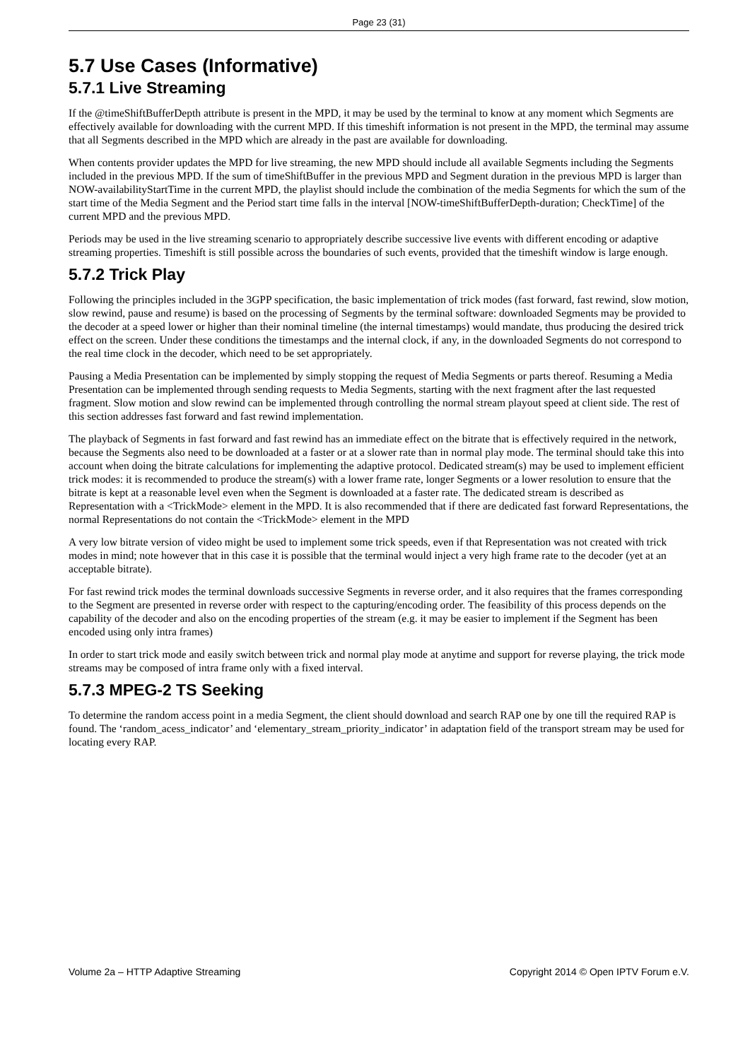Page 23 (31)
5.7 Use Cases (Informative)
5.7.1 Live Streaming
If the @timeShiftBufferDepth attribute is present in the MPD, it may be used by the terminal to know at any moment which Segments are effectively available for downloading with the current MPD. If this timeshift information is not present in the MPD, the terminal may assume that all Segments described in the MPD which are already in the past are available for downloading.
When contents provider updates the MPD for live streaming, the new MPD should include all available Segments including the Segments included in the previous MPD. If the sum of timeShiftBuffer in the previous MPD and Segment duration in the previous MPD is larger than NOW-availabilityStartTime in the current MPD, the playlist should include the combination of the media Segments for which the sum of the start time of the Media Segment and the Period start time falls in the interval [NOW-timeShiftBufferDepth-duration; CheckTime] of the current MPD and the previous MPD.
Periods may be used in the live streaming scenario to appropriately describe successive live events with different encoding or adaptive streaming properties. Timeshift is still possible across the boundaries of such events, provided that the timeshift window is large enough.
5.7.2 Trick Play
Following the principles included in the 3GPP specification, the basic implementation of trick modes (fast forward, fast rewind, slow motion, slow rewind, pause and resume) is based on the processing of Segments by the terminal software: downloaded Segments may be provided to the decoder at a speed lower or higher than their nominal timeline (the internal timestamps) would mandate, thus producing the desired trick effect on the screen. Under these conditions the timestamps and the internal clock, if any, in the downloaded Segments do not correspond to the real time clock in the decoder, which need to be set appropriately.
Pausing a Media Presentation can be implemented by simply stopping the request of Media Segments or parts thereof. Resuming a Media Presentation can be implemented through sending requests to Media Segments, starting with the next fragment after the last requested fragment. Slow motion and slow rewind can be implemented through controlling the normal stream playout speed at client side. The rest of this section addresses fast forward and fast rewind implementation.
The playback of Segments in fast forward and fast rewind has an immediate effect on the bitrate that is effectively required in the network, because the Segments also need to be downloaded at a faster or at a slower rate than in normal play mode. The terminal should take this into account when doing the bitrate calculations for implementing the adaptive protocol. Dedicated stream(s) may be used to implement efficient trick modes: it is recommended to produce the stream(s) with a lower frame rate, longer Segments or a lower resolution to ensure that the bitrate is kept at a reasonable level even when the Segment is downloaded at a faster rate. The dedicated stream is described as Representation with a <TrickMode> element in the MPD. It is also recommended that if there are dedicated fast forward Representations, the normal Representations do not contain the <TrickMode> element in the MPD
A very low bitrate version of video might be used to implement some trick speeds, even if that Representation was not created with trick modes in mind; note however that in this case it is possible that the terminal would inject a very high frame rate to the decoder (yet at an acceptable bitrate).
For fast rewind trick modes the terminal downloads successive Segments in reverse order, and it also requires that the frames corresponding to the Segment are presented in reverse order with respect to the capturing/encoding order. The feasibility of this process depends on the capability of the decoder and also on the encoding properties of the stream (e.g. it may be easier to implement if the Segment has been encoded using only intra frames)
In order to start trick mode and easily switch between trick and normal play mode at anytime and support for reverse playing, the trick mode streams may be composed of intra frame only with a fixed interval.
5.7.3 MPEG-2 TS Seeking
To determine the random access point in a media Segment, the client should download and search RAP one by one till the required RAP is found. The ‘random_acess_indicator’ and ‘elementary_stream_priority_indicator’ in adaptation field of the transport stream may be used for locating every RAP.
Volume 2a – HTTP Adaptive Streaming Copyright 2014 © Open IPTV Forum e.V.